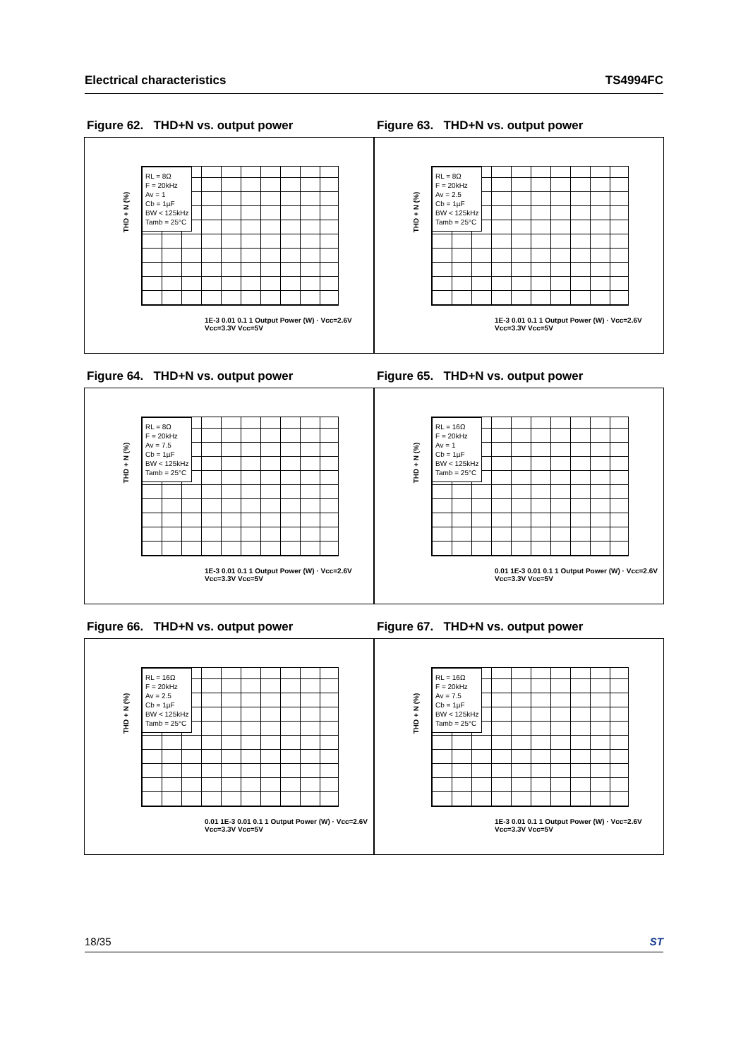Electrical characteristics TS4994FC
Figure 62. THD+N vs. output power Figure 63. THD+N vs. output power
THD + N (%)
RL = 8Ω
F = 20kHz
Av = 1
Cb = 1µF
BW < 125kHz
Tamb = 25°C
1E-3 0.01 0.1 1 Output Power (W) · Vcc=2.6V Vcc=3.3V Vcc=5V
THD + N (%)
RL = 8Ω
F = 20kHz
Av = 2.5
Cb = 1µF
BW < 125kHz
Tamb = 25°C
1E-3 0.01 0.1 1 Output Power (W) · Vcc=2.6V Vcc=3.3V Vcc=5V
Figure 64. THD+N vs. output power Figure 65. THD+N vs. output power
THD + N (%)
RL = 8Ω
F = 20kHz
Av = 7.5
Cb = 1µF
BW < 125kHz
Tamb = 25°C
1E-3 0.01 0.1 1 Output Power (W) · Vcc=2.6V Vcc=3.3V Vcc=5V
THD + N (%)
RL = 16Ω
F = 20kHz
Av = 1
Cb = 1µF
BW < 125kHz
Tamb = 25°C
0.01 1E-3 0.01 0.1 1 Output Power (W) · Vcc=2.6V Vcc=3.3V Vcc=5V
Figure 66. THD+N vs. output power Figure 67. THD+N vs. output power
THD + N (%)
RL = 16Ω
F = 20kHz
Av = 2.5
Cb = 1µF
BW < 125kHz
Tamb = 25°C
0.01 1E-3 0.01 0.1 1 Output Power (W) · Vcc=2.6V Vcc=3.3V Vcc=5V
THD + N (%)
RL = 16Ω
F = 20kHz
Av = 7.5
Cb = 1µF
BW < 125kHz
Tamb = 25°C
1E-3 0.01 0.1 1 Output Power (W) · Vcc=2.6V Vcc=3.3V Vcc=5V
18/35 ST